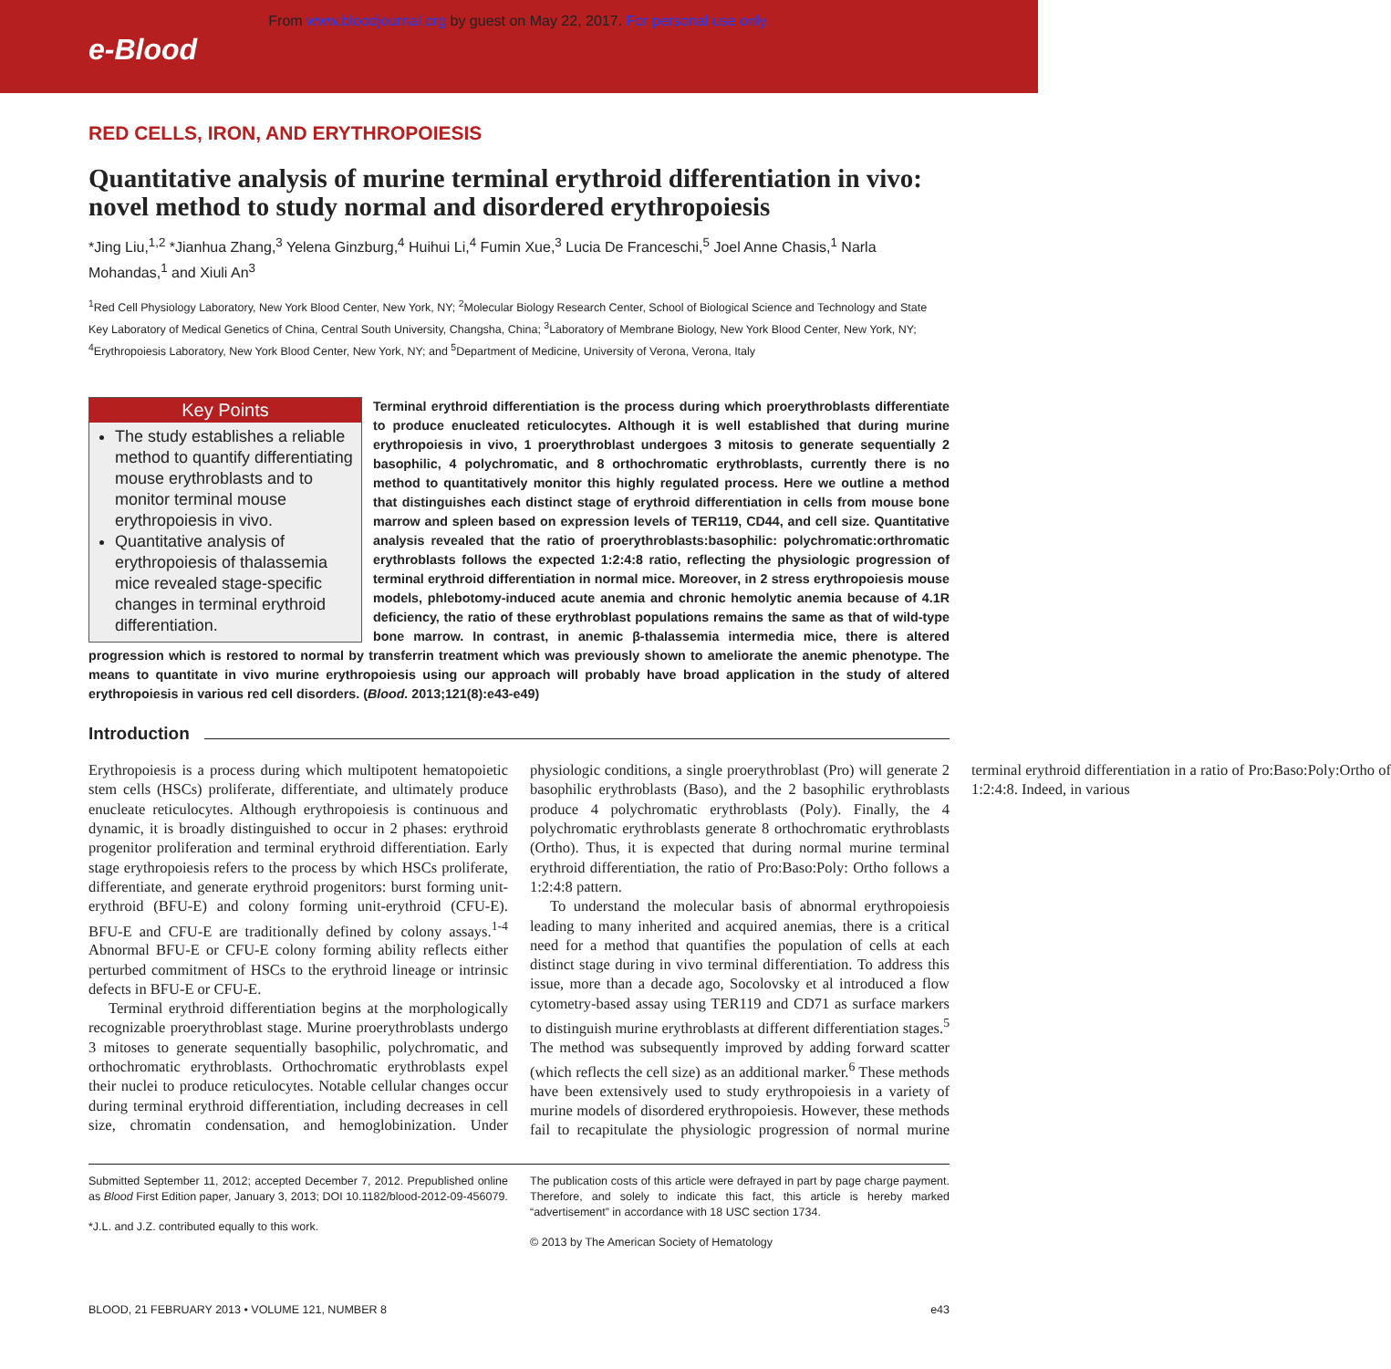From www.bloodjournal.org by guest on May 22, 2017. For personal use only.
e-Blood
RED CELLS, IRON, AND ERYTHROPOIESIS
Quantitative analysis of murine terminal erythroid differentiation in vivo: novel method to study normal and disordered erythropoiesis
*Jing Liu,<sup>1,2</sup> *Jianhua Zhang,<sup>3</sup> Yelena Ginzburg,<sup>4</sup> Huihui Li,<sup>4</sup> Fumin Xue,<sup>3</sup> Lucia De Franceschi,<sup>5</sup> Joel Anne Chasis,<sup>1</sup> Narla Mohandas,<sup>1</sup> and Xiuli An<sup>3</sup>
<sup>1</sup> Red Cell Physiology Laboratory, New York Blood Center, New York, NY; <sup>2</sup>Molecular Biology Research Center, School of Biological Science and Technology and State Key Laboratory of Medical Genetics of China, Central South University, Changsha, China; <sup>3</sup>Laboratory of Membrane Biology, New York Blood Center, New York, NY; <sup>4</sup>Erythropoiesis Laboratory, New York Blood Center, New York, NY; and <sup>5</sup>Department of Medicine, University of Verona, Verona, Italy
Key Points
The study establishes a reliable method to quantify differentiating mouse erythroblasts and to monitor terminal mouse erythropoiesis in vivo.
Quantitative analysis of erythropoiesis of thalassemia mice revealed stage-specific changes in terminal erythroid differentiation.
Terminal erythroid differentiation is the process during which proerythroblasts differentiate to produce enucleated reticulocytes. Although it is well established that during murine erythropoiesis in vivo, 1 proerythroblast undergoes 3 mitosis to generate sequentially 2 basophilic, 4 polychromatic, and 8 orthochromatic erythroblasts, currently there is no method to quantitatively monitor this highly regulated process. Here we outline a method that distinguishes each distinct stage of erythroid differentiation in cells from mouse bone marrow and spleen based on expression levels of TER119, CD44, and cell size. Quantitative analysis revealed that the ratio of proerythroblasts:basophilic: polychromatic:orthromatic erythroblasts follows the expected 1:2:4:8 ratio, reflecting the physiologic progression of terminal erythroid differentiation in normal mice. Moreover, in 2 stress erythropoiesis mouse models, phlebotomy-induced acute anemia and chronic hemolytic anemia because of 4.1R deficiency, the ratio of these erythroblast populations remains the same as that of wild-type bone marrow. In contrast, in anemic β-thalassemia intermedia mice, there is altered progression which is restored to normal by transferrin treatment which was previously shown to ameliorate the anemic phenotype. The means to quantitate in vivo murine erythropoiesis using our approach will probably have broad application in the study of altered erythropoiesis in various red cell disorders. (Blood. 2013;121(8):e43-e49)
Introduction
Erythropoiesis is a process during which multipotent hematopoietic stem cells (HSCs) proliferate, differentiate, and ultimately produce enucleate reticulocytes. Although erythropoiesis is continuous and dynamic, it is broadly distinguished to occur in 2 phases: erythroid progenitor proliferation and terminal erythroid differentiation. Early stage erythropoiesis refers to the process by which HSCs proliferate, differentiate, and generate erythroid progenitors: burst forming unit-erythroid (BFU-E) and colony forming unit-erythroid (CFU-E). BFU-E and CFU-E are traditionally defined by colony assays.<sup>1-4</sup> Abnormal BFU-E or CFU-E colony forming ability reflects either perturbed commitment of HSCs to the erythroid lineage or intrinsic defects in BFU-E or CFU-E.
Terminal erythroid differentiation begins at the morphologically recognizable proerythroblast stage. Murine proerythroblasts undergo 3 mitoses to generate sequentially basophilic, polychromatic, and orthochromatic erythroblasts. Orthochromatic erythroblasts expel their nuclei to produce reticulocytes. Notable cellular changes occur during terminal erythroid differentiation, including decreases in cell size, chromatin condensation, and hemoglobinization. Under physiologic conditions, a single proerythroblast (Pro) will generate 2 basophilic erythroblasts (Baso), and the 2 basophilic erythroblasts produce 4 polychromatic erythroblasts (Poly). Finally, the 4 polychromatic erythroblasts generate 8 orthochromatic erythroblasts (Ortho). Thus, it is expected that during normal murine terminal erythroid differentiation, the ratio of Pro:Baso:Poly: Ortho follows a 1:2:4:8 pattern.
To understand the molecular basis of abnormal erythropoiesis leading to many inherited and acquired anemias, there is a critical need for a method that quantifies the population of cells at each distinct stage during in vivo terminal differentiation. To address this issue, more than a decade ago, Socolovsky et al introduced a flow cytometry-based assay using TER119 and CD71 as surface markers to distinguish murine erythroblasts at different differentiation stages.<sup>5</sup> The method was subsequently improved by adding forward scatter (which reflects the cell size) as an additional marker.<sup>6</sup> These methods have been extensively used to study erythropoiesis in a variety of murine models of disordered erythropoiesis. However, these methods fail to recapitulate the physiologic progression of normal murine terminal erythroid differentiation in a ratio of Pro:Baso:Poly:Ortho of 1:2:4:8. Indeed, in various
Submitted September 11, 2012; accepted December 7, 2012. Prepublished online as Blood First Edition paper, January 3, 2013; DOI 10.1182/blood-2012-09-456079.
*J.L. and J.Z. contributed equally to this work.
The publication costs of this article were defrayed in part by page charge payment. Therefore, and solely to indicate this fact, this article is hereby marked “advertisement” in accordance with 18 USC section 1734.
© 2013 by The American Society of Hematology
BLOOD, 21 FEBRUARY 2013 • VOLUME 121, NUMBER 8 e43